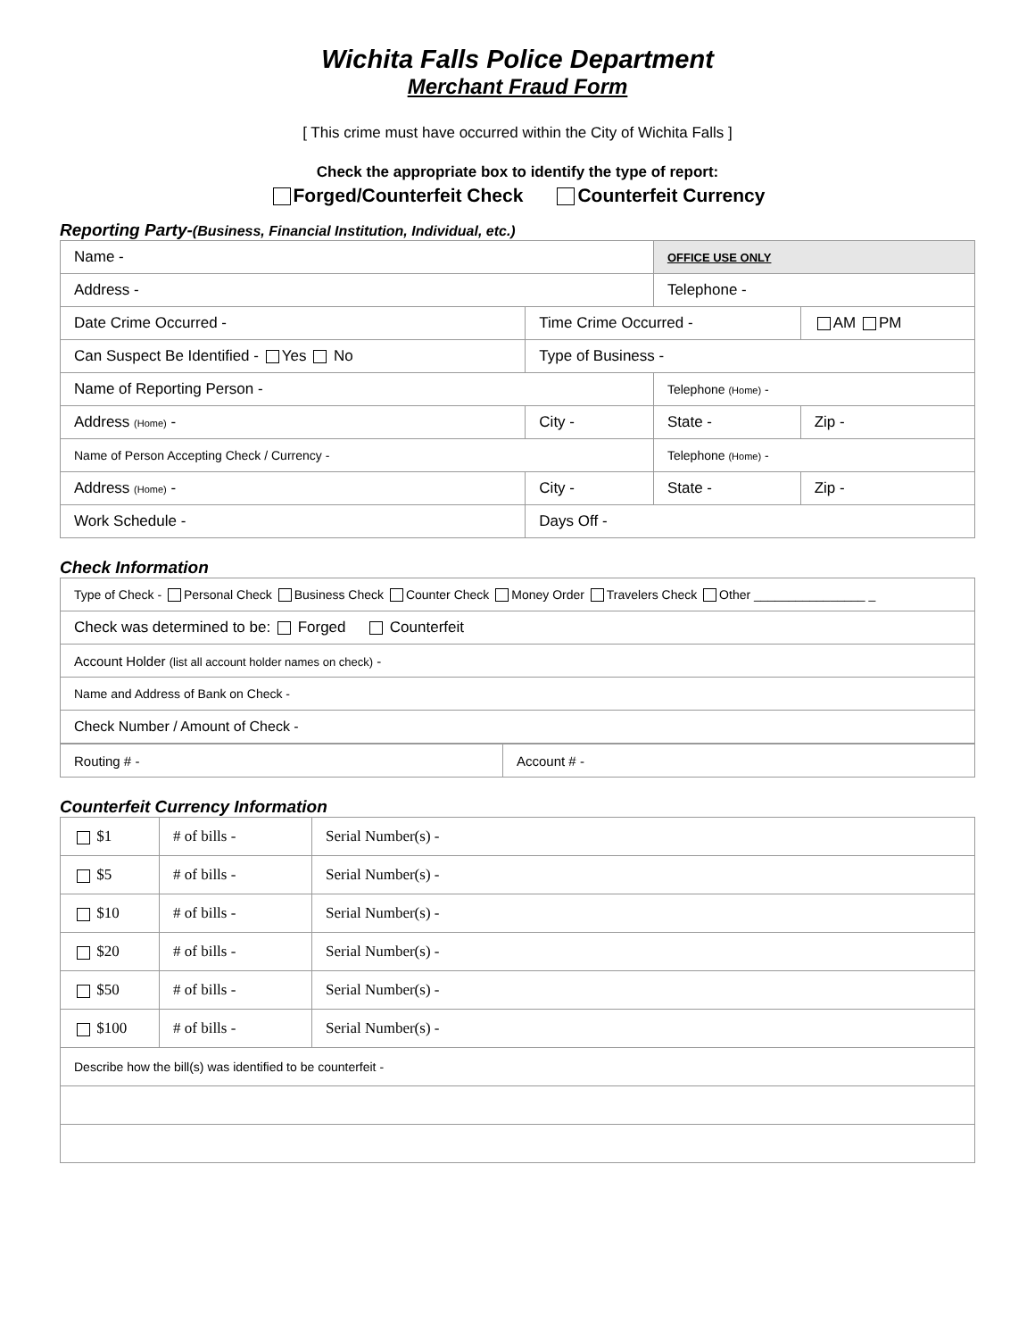Wichita Falls Police Department
Merchant Fraud Form
[ This crime must have occurred within the City of Wichita Falls ]
Check the appropriate box to identify the type of report:
Forged/Counterfeit Check Counterfeit Currency
Reporting Party-(Business, Financial Institution, Individual, etc.)
| Name - | | | OFFICE USE ONLY | |
| Address - | | | Telephone - | |
| Date Crime Occurred - | | Time Crime Occurred - | | AM PM |
| Can Suspect Be Identified - Yes No | Type of Business - | | | |
| Name of Reporting Person - | | | Telephone (Home) - | |
| Address (Home) - | | City - | State - | Zip - |
| Name of Person Accepting Check / Currency - | | | Telephone (Home) - | |
| Address (Home) - | | City - | State - | Zip - |
| Work Schedule - | | Days Off - | | |
Check Information
| Type of Check - Personal Check Business Check Counter Check Money Order Travelers Check Other ________________ _ |
| Check was determined to be: Forged Counterfeit |
| Account Holder (list all account holder names on check) - |
| Name and Address of Bank on Check - |
| Check Number / Amount of Check - |
| Routing # - | Account # - |
Counterfeit Currency Information
| $1 | # of bills - | Serial Number(s) - |
| $5 | # of bills - | Serial Number(s) - |
| $10 | # of bills - | Serial Number(s) - |
| $20 | # of bills - | Serial Number(s) - |
| $50 | # of bills - | Serial Number(s) - |
| $100 | # of bills - | Serial Number(s) - |
| Describe how the bill(s) was identified to be counterfeit - | | |